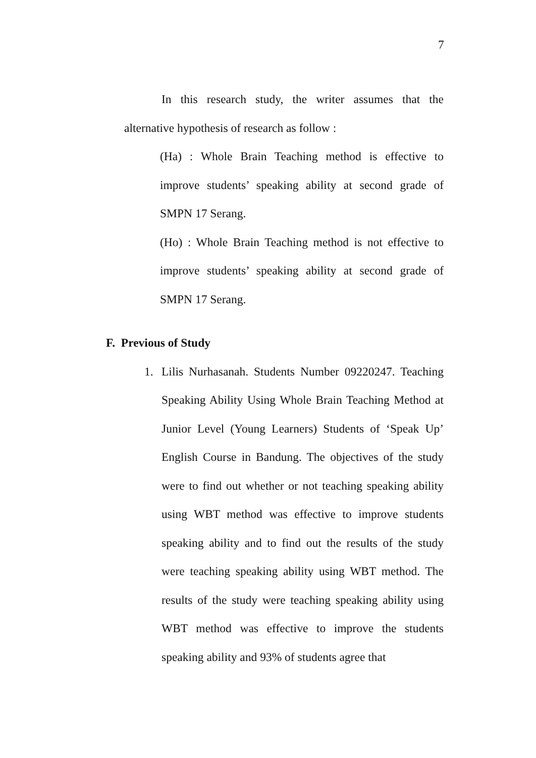7
In this research study, the writer assumes that the alternative hypothesis of research as follow :
(Ha) : Whole Brain Teaching method is effective to improve students’ speaking ability at second grade of SMPN 17 Serang.
(Ho) : Whole Brain Teaching method is not effective to improve students’ speaking ability at second grade of SMPN 17 Serang.
F. Previous of Study
1. Lilis Nurhasanah. Students Number 09220247. Teaching Speaking Ability Using Whole Brain Teaching Method at Junior Level (Young Learners) Students of ‘Speak Up’ English Course in Bandung. The objectives of the study were to find out whether or not teaching speaking ability using WBT method was effective to improve students speaking ability and to find out the results of the study were teaching speaking ability using WBT method. The results of the study were teaching speaking ability using WBT method was effective to improve the students speaking ability and 93% of students agree that